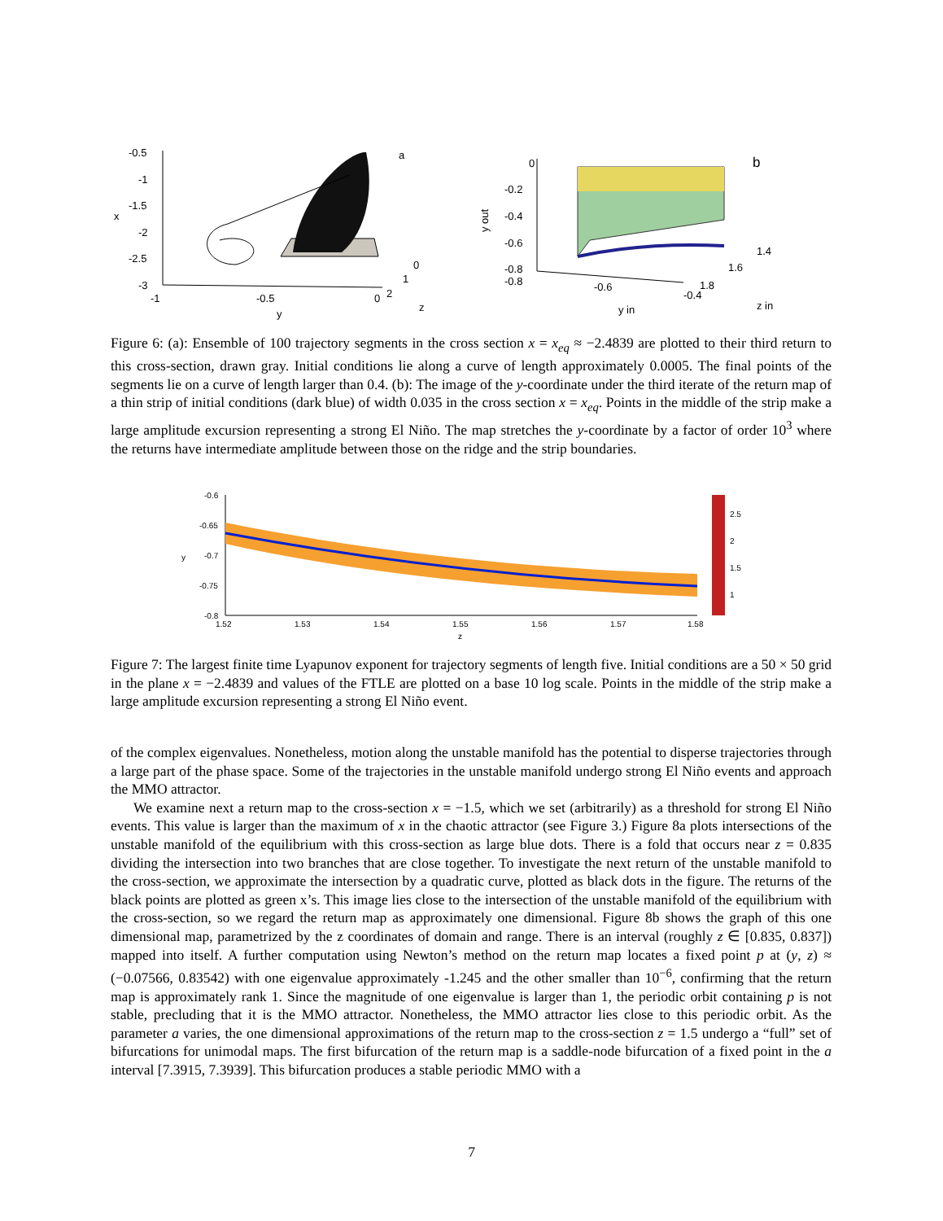-0.5
-1
-1.5
-2
-2.5
-3
x
-1
-0.5
0
y
2
1
0
z
a
0
-0.2
-0.4
-0.6
-0.8
-0.8
y out
-0.6
-0.4
y in
1.4
1.6
1.8
z in
b
Figure 6: (a): Ensemble of 100 trajectory segments in the cross section x = x<sub>eq</sub> ≈ −2.4839 are plotted to their third return to this cross-section, drawn gray. Initial conditions lie along a curve of length approximately 0.0005. The final points of the segments lie on a curve of length larger than 0.4. (b): The image of the y-coordinate under the third iterate of the return map of a thin strip of initial conditions (dark blue) of width 0.035 in the cross section x = x<sub>eq</sub>. Points in the middle of the strip make a large amplitude excursion representing a strong El Niño. The map stretches the y-coordinate by a factor of order 10<sup>3</sup> where the returns have intermediate amplitude between those on the ridge and the strip boundaries.
-0.6
-0.65
-0.7
-0.75
-0.8
y
1.52
1.53
1.54
1.55
1.56
1.57
1.58
z
2.5
2
1.5
1
Figure 7: The largest finite time Lyapunov exponent for trajectory segments of length five. Initial conditions are a 50 × 50 grid in the plane x = −2.4839 and values of the FTLE are plotted on a base 10 log scale. Points in the middle of the strip make a large amplitude excursion representing a strong El Niño event.
of the complex eigenvalues. Nonetheless, motion along the unstable manifold has the potential to disperse trajectories through a large part of the phase space. Some of the trajectories in the unstable manifold undergo strong El Niño events and approach the MMO attractor.
We examine next a return map to the cross-section x = −1.5, which we set (arbitrarily) as a threshold for strong El Niño events. This value is larger than the maximum of x in the chaotic attractor (see Figure 3.) Figure 8a plots intersections of the unstable manifold of the equilibrium with this cross-section as large blue dots. There is a fold that occurs near z = 0.835 dividing the intersection into two branches that are close together. To investigate the next return of the unstable manifold to the cross-section, we approximate the intersection by a quadratic curve, plotted as black dots in the figure. The returns of the black points are plotted as green x’s. This image lies close to the intersection of the unstable manifold of the equilibrium with the cross-section, so we regard the return map as approximately one dimensional. Figure 8b shows the graph of this one dimensional map, parametrized by the z coordinates of domain and range. There is an interval (roughly z ∈ [0.835, 0.837]) mapped into itself. A further computation using Newton’s method on the return map locates a fixed point p at (y, z) ≈ (−0.07566, 0.83542) with one eigenvalue approximately -1.245 and the other smaller than 10<sup>−6</sup>, confirming that the return map is approximately rank 1. Since the magnitude of one eigenvalue is larger than 1, the periodic orbit containing p is not stable, precluding that it is the MMO attractor. Nonetheless, the MMO attractor lies close to this periodic orbit. As the parameter a varies, the one dimensional approximations of the return map to the cross-section z = 1.5 undergo a “full” set of bifurcations for unimodal maps. The first bifurcation of the return map is a saddle-node bifurcation of a fixed point in the a interval [7.3915, 7.3939]. This bifurcation produces a stable periodic MMO with a
7